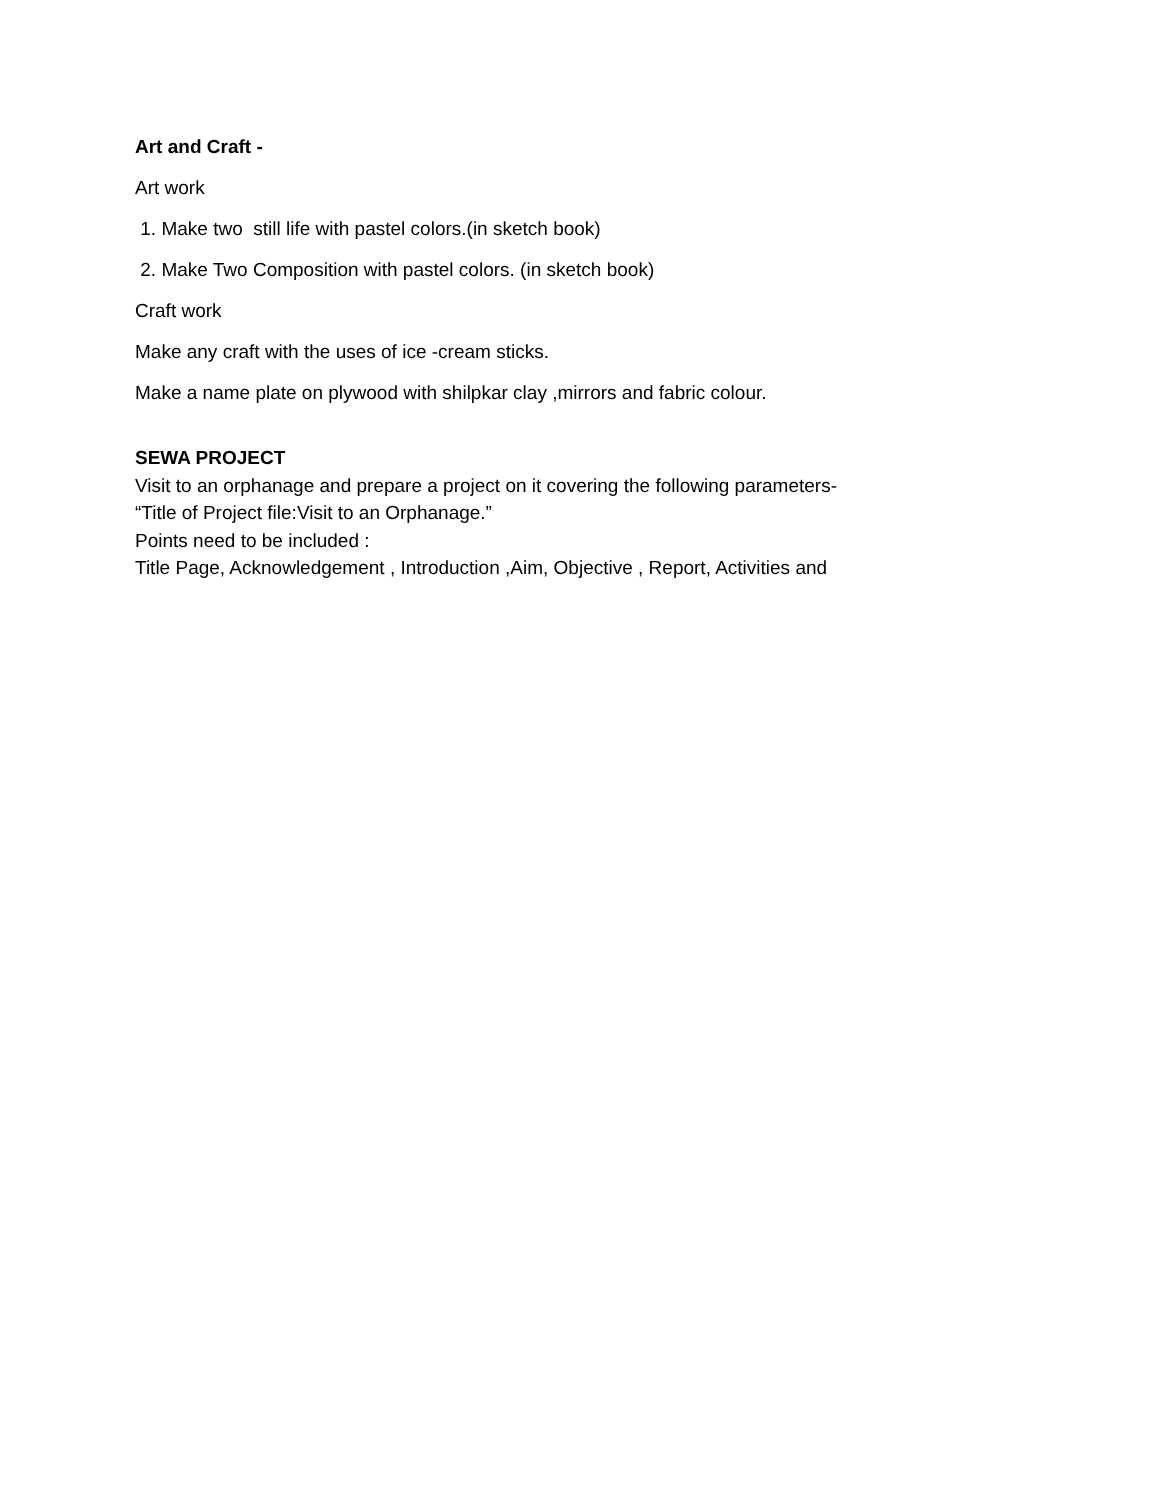Art and Craft -
Art work
1. Make two still life with pastel colors.(in sketch book)
2. Make Two Composition with pastel colors. (in sketch book)
Craft work
Make any craft with the uses of ice -cream sticks.
Make a name plate on plywood with shilpkar clay ,mirrors and fabric colour.
SEWA PROJECT
Visit to an orphanage and prepare a project on it covering the following parameters-
“Title of Project file:Visit to an Orphanage.”
Points need to be included :
Title Page, Acknowledgement , Introduction ,Aim, Objective , Report, Activities and